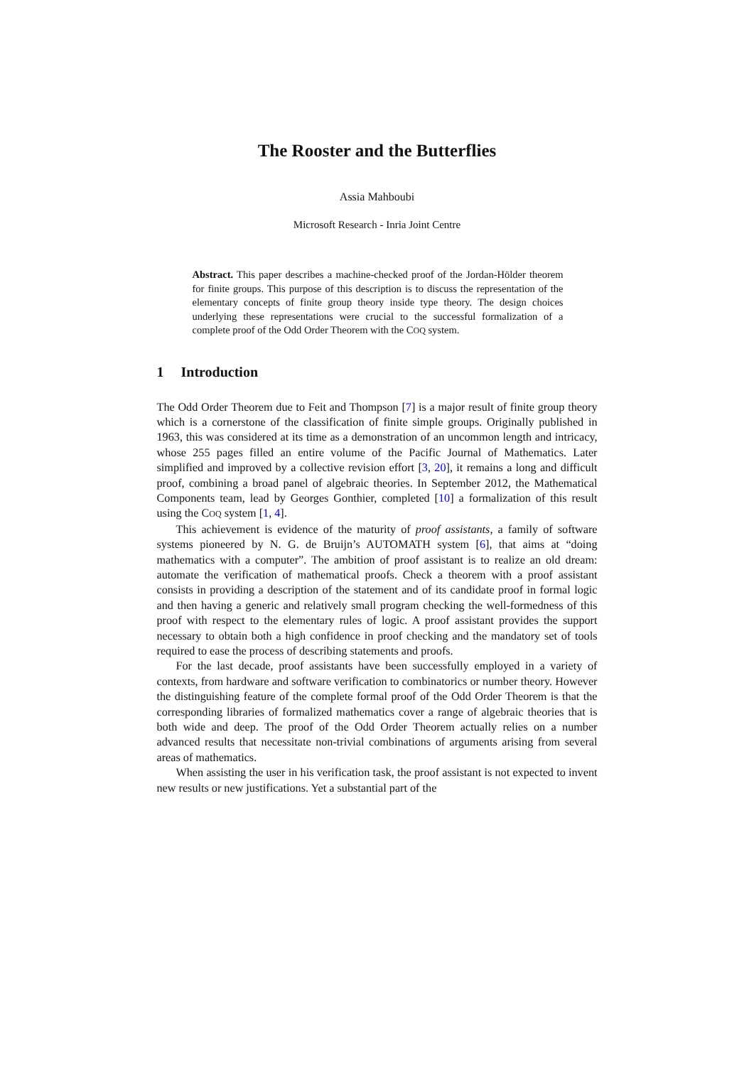The Rooster and the Butterflies
Assia Mahboubi
Microsoft Research - Inria Joint Centre
Abstract. This paper describes a machine-checked proof of the Jordan-Hölder theorem for finite groups. This purpose of this description is to discuss the representation of the elementary concepts of finite group theory inside type theory. The design choices underlying these representations were crucial to the successful formalization of a complete proof of the Odd Order Theorem with the COQ system.
1 Introduction
The Odd Order Theorem due to Feit and Thompson [7] is a major result of finite group theory which is a cornerstone of the classification of finite simple groups. Originally published in 1963, this was considered at its time as a demonstration of an uncommon length and intricacy, whose 255 pages filled an entire volume of the Pacific Journal of Mathematics. Later simplified and improved by a collective revision effort [3, 20], it remains a long and difficult proof, combining a broad panel of algebraic theories. In September 2012, the Mathematical Components team, lead by Georges Gonthier, completed [10] a formalization of this result using the COQ system [1, 4].
This achievement is evidence of the maturity of proof assistants, a family of software systems pioneered by N. G. de Bruijn’s AUTOMATH system [6], that aims at “doing mathematics with a computer”. The ambition of proof assistant is to realize an old dream: automate the verification of mathematical proofs. Check a theorem with a proof assistant consists in providing a description of the statement and of its candidate proof in formal logic and then having a generic and relatively small program checking the well-formedness of this proof with respect to the elementary rules of logic. A proof assistant provides the support necessary to obtain both a high confidence in proof checking and the mandatory set of tools required to ease the process of describing statements and proofs.
For the last decade, proof assistants have been successfully employed in a variety of contexts, from hardware and software verification to combinatorics or number theory. However the distinguishing feature of the complete formal proof of the Odd Order Theorem is that the corresponding libraries of formalized mathematics cover a range of algebraic theories that is both wide and deep. The proof of the Odd Order Theorem actually relies on a number advanced results that necessitate non-trivial combinations of arguments arising from several areas of mathematics.
When assisting the user in his verification task, the proof assistant is not expected to invent new results or new justifications. Yet a substantial part of the